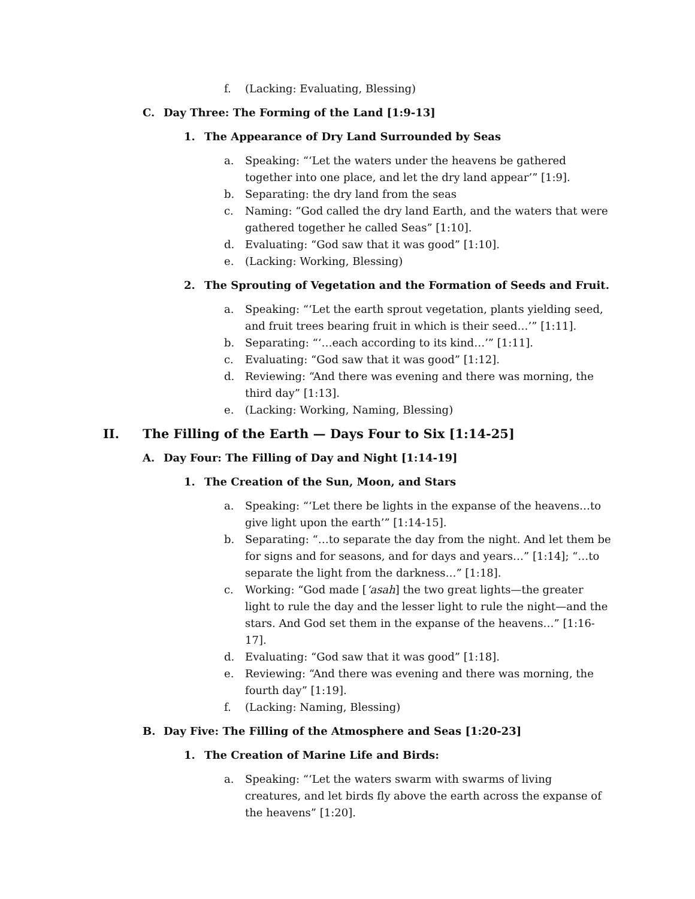f. (Lacking: Evaluating, Blessing)
C. Day Three: The Forming of the Land [1:9-13]
1. The Appearance of Dry Land Surrounded by Seas
a. Speaking: “‘Let the waters under the heavens be gathered together into one place, and let the dry land appear’” [1:9].
b. Separating: the dry land from the seas
c. Naming: “God called the dry land Earth, and the waters that were gathered together he called Seas” [1:10].
d. Evaluating: “God saw that it was good” [1:10].
e. (Lacking: Working, Blessing)
2. The Sprouting of Vegetation and the Formation of Seeds and Fruit.
a. Speaking: “‘Let the earth sprout vegetation, plants yielding seed, and fruit trees bearing fruit in which is their seed…’” [1:11].
b. Separating: “‘…each according to its kind…’” [1:11].
c. Evaluating: “God saw that it was good” [1:12].
d. Reviewing: “And there was evening and there was morning, the third day” [1:13].
e. (Lacking: Working, Naming, Blessing)
II. The Filling of the Earth — Days Four to Six [1:14-25]
A. Day Four: The Filling of Day and Night [1:14-19]
1. The Creation of the Sun, Moon, and Stars
a. Speaking: “‘Let there be lights in the expanse of the heavens…to give light upon the earth’” [1:14-15].
b. Separating: “…to separate the day from the night. And let them be for signs and for seasons, and for days and years…” [1:14]; “…to separate the light from the darkness…” [1:18].
c. Working: “God made [‘asah] the two great lights—the greater light to rule the day and the lesser light to rule the night—and the stars. And God set them in the expanse of the heavens…” [1:16-17].
d. Evaluating: “God saw that it was good” [1:18].
e. Reviewing: “And there was evening and there was morning, the fourth day” [1:19].
f. (Lacking: Naming, Blessing)
B. Day Five: The Filling of the Atmosphere and Seas [1:20-23]
1. The Creation of Marine Life and Birds:
a. Speaking: “‘Let the waters swarm with swarms of living creatures, and let birds fly above the earth across the expanse of the heavens” [1:20].